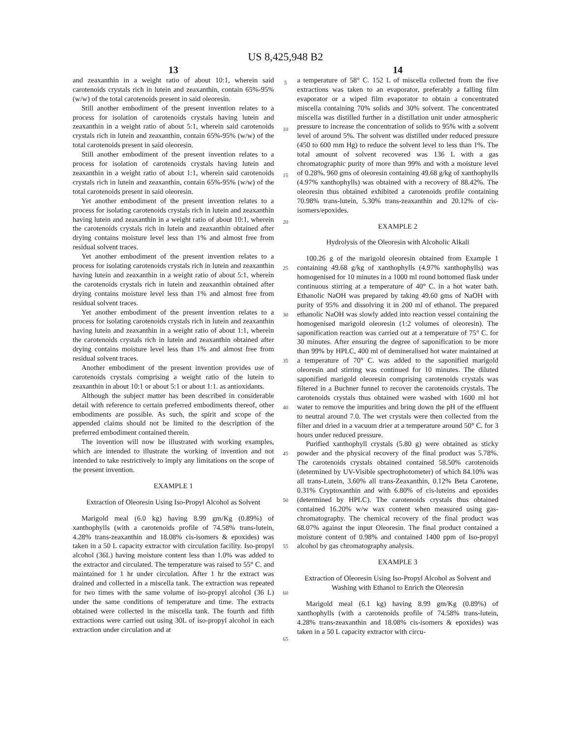US 8,425,948 B2
13
and zeaxanthin in a weight ratio of about 10:1, wherein said carotenoids crystals rich in lutein and zeaxanthin, contain 65%-95% (w/w) of the total carotenoids present in said oleoresin.
Still another embodiment of the present invention relates to a process for isolation of carotenoids crystals having lutein and zeaxanthin in a weight ratio of about 5:1, wherein said carotenoids crystals rich in lutein and zeaxanthin, contain 65%-95% (w/w) of the total carotenoids present in said oleoresin.
Still another embodiment of the present invention relates to a process for isolation of carotenoids crystals having lutein and zeaxanthin in a weight ratio of about 1:1, wherein said carotenoids crystals rich in lutein and zeaxanthin, contain 65%-95% (w/w) of the total carotenoids present in said oleoresin.
Yet another embodiment of the present invention relates to a process for isolating carotenoids crystals rich in lutein and zeaxanthin having lutein and zeaxanthin in a weight ratio of about 10:1, wherein the carotenoids crystals rich in lutein and zeaxanthin obtained after drying contains moisture level less than 1% and almost free from residual solvent traces.
Yet another embodiment of the present invention relates to a process for isolating carotenoids crystals rich in lutein and zeaxanthin having lutein and zeaxanthin in a weight ratio of about 5:1, wherein the carotenoids crystals rich in lutein and zeaxanthin obtained after drying contains moisture level less than 1% and almost free from residual solvent traces.
Yet another embodiment of the present invention relates to a process for isolating carotenoids crystals rich in lutein and zeaxanthin having lutein and zeaxanthin in a weight ratio of about 1:1, wherein the carotenoids crystals rich in lutein and zeaxanthin obtained after drying contains moisture level less than 1% and almost free from residual solvent traces.
Another embodiment of the present invention provides use of carotenoids crystals comprising a weight ratio of the lutein to zeaxanthin in about 10:1 or about 5:1 or about 1:1. as antioxidants.
Although the subject matter has been described in considerable detail with reference to certain preferred embodiments thereof, other embodiments are possible. As such, the spirit and scope of the appended claims should not be limited to the description of the preferred embodiment contained therein.
The invention will now be illustrated with working examples, which are intended to illustrate the working of invention and not intended to take restrictively to imply any limitations on the scope of the present invention.
EXAMPLE 1
Extraction of Oleoresin Using Iso-Propyl Alcohol as Solvent
Marigold meal (6.0 kg) having 8.99 gm/Kg (0.89%) of xanthophylls (with a carotenoids profile of 74.58% trans-lutein, 4.28% trans-zeaxanthin and 18.08% cis-isomers & epoxides) was taken in a 50 L capacity extractor with circulation facility. Iso-propyl alcohol (36L) having moisture content less than 1.0% was added to the extractor and circulated. The temperature was raised to 55° C. and maintained for 1 hr under circulation. After 1 hr the extract was drained and collected in a miscella tank. The extraction was repeated for two times with the same volume of iso-propyl alcohol (36 L) under the same conditions of temperature and time. The extracts obtained were collected in the miscella tank. The fourth and fifth extractions were carried out using 30L of iso-propyl alcohol in each extraction under circulation and at
5
10
15
20
25
30
35
40
45
50
55
60
65
14
a temperature of 58° C. 152 L of miscella collected from the five extractions was taken to an evaporator, preferably a falling film evaporator or a wiped film evaporator to obtain a concentrated miscella containing 70% solids and 30% solvent. The concentrated miscella was distilled further in a distillation unit under atmospheric pressure to increase the concentration of solids to 95% with a solvent level of around 5%. The solvent was distilled under reduced pressure (450 to 600 mm Hg) to reduce the solvent level to less than 1%. The total amount of solvent recovered was 136 L with a gas chromatographic purity of more than 99% and with a moisture level of 0.28%. 960 gms of oleoresin containing 49.68 g/kg of xanthophylls (4.97% xanthophylls) was obtained with a recovery of 88.42%. The oleoresin thus obtained exhibited a carotenoids profile containing 70.98% trans-lutein, 5.30% trans-zeaxanthin and 20.12% of cis-isomers/epoxides.
EXAMPLE 2
Hydrolysis of the Oleoresin with Alcoholic Alkali
100.26 g of the marigold oleoresin obtained from Example 1 containing 49.68 g/kg of xanthophylls (4.97% xanthophylls) was homogenised for 10 minutes in a 1000 ml round bottomed flask under continuous stirring at a temperature of 40° C. in a hot water bath. Ethanolic NaOH was prepared by taking 49.60 gms of NaOH with purity of 95% and dissolving it in 200 ml of ethanol. The prepared ethanolic NaOH was slowly added into reaction vessel containing the homogenised marigold oleoresin (1:2 volumes of oleoresin). The saponification reaction was carried out at a temperature of 75° C. for 30 minutes. After ensuring the degree of saponification to be more than 99% by HPLC, 400 ml of demineralised hot water maintained at a temperature of 70° C. was added to the saponified marigold oleoresin and stirring was continued for 10 minutes. The diluted saponified marigold oleoresin comprising carotenoids crystals was filtered in a Buchner funnel to recover the carotenoids crystals. The carotenoids crystals thus obtained were washed with 1600 ml hot water to remove the impurities and bring down the pH of the effluent to neutral around 7.0. The wet crystals were then collected from the filter and dried in a vacuum drier at a temperature around 50° C. for 3 hours under reduced pressure.
Purified xanthophyll crystals (5.80 g) were obtained as sticky powder and the physical recovery of the final product was 5.78%. The carotenoids crystals obtained contained 58.50% carotenoids (determined by UV-Visible spectrophotometer) of which 84.10% was all trans-Lutein, 3.60% all trans-Zeaxanthin, 0.12% Beta Carotene, 0.31% Cryptoxanthin and with 6.80% of cis-luteins and epoxides (determined by HPLC). The carotenoids crystals thus obtained contained 16.20% w/w wax content when measured using gas-chromatography. The chemical recovery of the final product was 68.07% against the input Oleoresin. The final product contained a moisture content of 0.98% and contained 1400 ppm of Iso-propyl alcohol by gas chromatography analysis.
EXAMPLE 3
Extraction of Oleoresin Using Iso-Propyl Alcohol as Solvent and Washing with Ethanol to Enrich the Oleoresin
Marigold meal (6.1 kg) having 8.99 gm/Kg (0.89%) of xanthophylls (with a carotenoids profile of 74.58% trans-lutein, 4.28% trans-zeaxanthin and 18.08% cis-isomers & epoxides) was taken in a 50 L capacity extractor with circu-